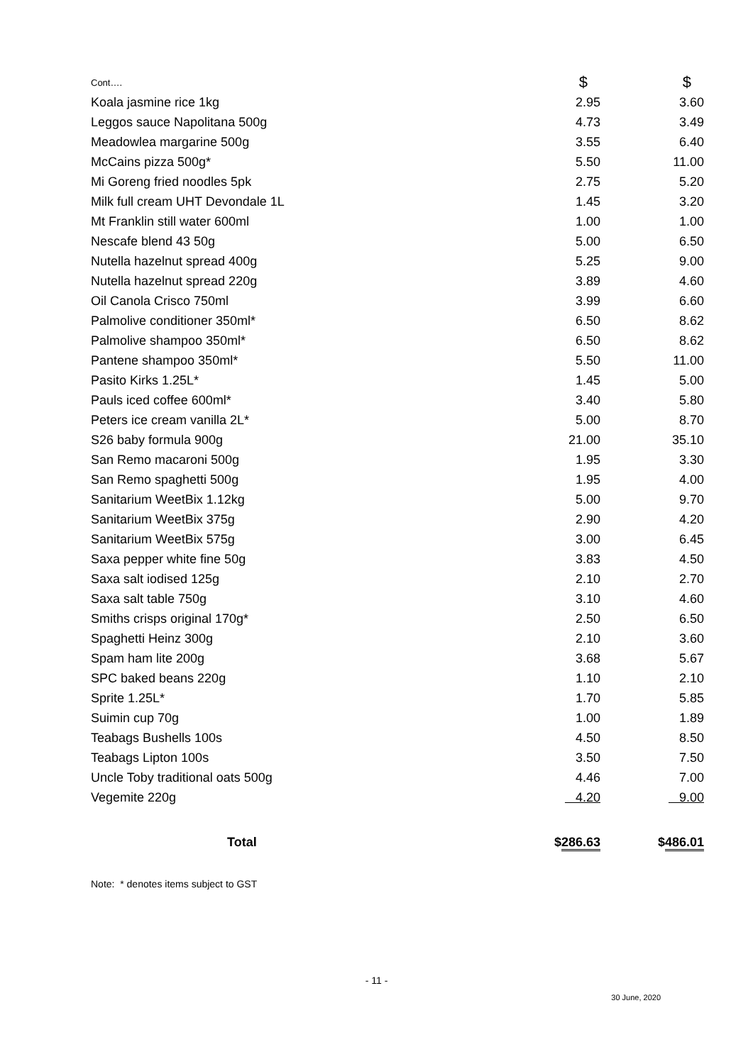| Cont…. | $ | $ |
| --- | --- | --- |
| Koala jasmine rice 1kg | 2.95 | 3.60 |
| Leggos sauce Napolitana 500g | 4.73 | 3.49 |
| Meadowlea margarine 500g | 3.55 | 6.40 |
| McCains pizza 500g* | 5.50 | 11.00 |
| Mi Goreng fried noodles 5pk | 2.75 | 5.20 |
| Milk full cream UHT Devondale 1L | 1.45 | 3.20 |
| Mt Franklin still water 600ml | 1.00 | 1.00 |
| Nescafe blend 43 50g | 5.00 | 6.50 |
| Nutella hazelnut spread 400g | 5.25 | 9.00 |
| Nutella hazelnut spread 220g | 3.89 | 4.60 |
| Oil Canola Crisco 750ml | 3.99 | 6.60 |
| Palmolive conditioner 350ml* | 6.50 | 8.62 |
| Palmolive shampoo 350ml* | 6.50 | 8.62 |
| Pantene shampoo 350ml* | 5.50 | 11.00 |
| Pasito Kirks 1.25L* | 1.45 | 5.00 |
| Pauls iced coffee 600ml* | 3.40 | 5.80 |
| Peters ice cream vanilla 2L* | 5.00 | 8.70 |
| S26 baby formula 900g | 21.00 | 35.10 |
| San Remo macaroni 500g | 1.95 | 3.30 |
| San Remo spaghetti 500g | 1.95 | 4.00 |
| Sanitarium WeetBix 1.12kg | 5.00 | 9.70 |
| Sanitarium WeetBix 375g | 2.90 | 4.20 |
| Sanitarium WeetBix 575g | 3.00 | 6.45 |
| Saxa pepper white fine 50g | 3.83 | 4.50 |
| Saxa salt iodised 125g | 2.10 | 2.70 |
| Saxa salt table 750g | 3.10 | 4.60 |
| Smiths crisps original 170g* | 2.50 | 6.50 |
| Spaghetti Heinz 300g | 2.10 | 3.60 |
| Spam ham lite 200g | 3.68 | 5.67 |
| SPC baked beans 220g | 1.10 | 2.10 |
| Sprite 1.25L* | 1.70 | 5.85 |
| Suimin cup 70g | 1.00 | 1.89 |
| Teabags Bushells 100s | 4.50 | 8.50 |
| Teabags Lipton 100s | 3.50 | 7.50 |
| Uncle Toby traditional oats 500g | 4.46 | 7.00 |
| Vegemite 220g | 4.20 | 9.00 |
| Total | $ 286.63 | $ 486.01 |
Note: * denotes items subject to GST
- 11 -
30 June, 2020